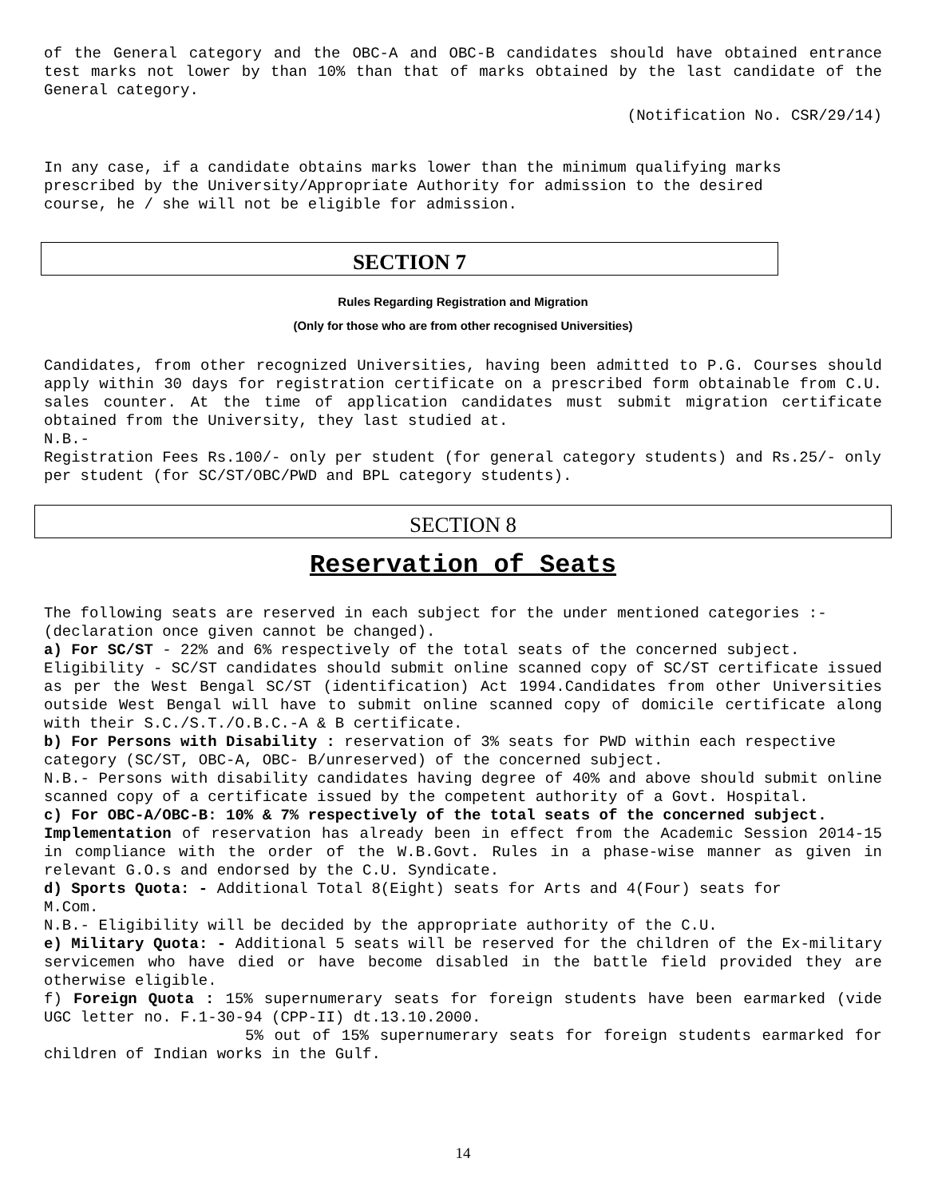of the General category and the OBC-A and OBC-B candidates should have obtained entrance test marks not lower by than 10% than that of marks obtained by the last candidate of the General category.
(Notification No. CSR/29/14)
In any case, if a candidate obtains marks lower than the minimum qualifying marks prescribed by the University/Appropriate Authority for admission to the desired course, he / she will not be eligible for admission.
SECTION 7
Rules Regarding Registration and Migration
(Only for those who are from other recognised Universities)
Candidates, from other recognized Universities, having been admitted to P.G. Courses should apply within 30 days for registration certificate on a prescribed form obtainable from C.U. sales counter. At the time of application candidates must submit migration certificate obtained from the University, they last studied at.
N.B.-
Registration Fees Rs.100/- only per student (for general category students) and Rs.25/- only per student (for SC/ST/OBC/PWD and BPL category students).
SECTION 8
Reservation of Seats
The following seats are reserved in each subject for the under mentioned categories :- (declaration once given cannot be changed).
a) For SC/ST - 22% and 6% respectively of the total seats of the concerned subject.
Eligibility - SC/ST candidates should submit online scanned copy of SC/ST certificate issued as per the West Bengal SC/ST (identification) Act 1994.Candidates from other Universities outside West Bengal will have to submit online scanned copy of domicile certificate along with their S.C./S.T./O.B.C.-A & B certificate.
b) For Persons with Disability : reservation of 3% seats for PWD within each respective category (SC/ST, OBC-A, OBC- B/unreserved) of the concerned subject.
N.B.- Persons with disability candidates having degree of 40% and above should submit online scanned copy of a certificate issued by the competent authority of a Govt. Hospital.
c) For OBC-A/OBC-B: 10% & 7% respectively of the total seats of the concerned subject.
Implementation of reservation has already been in effect from the Academic Session 2014-15 in compliance with the order of the W.B.Govt. Rules in a phase-wise manner as given in relevant G.O.s and endorsed by the C.U. Syndicate.
d) Sports Quota: - Additional Total 8(Eight) seats for Arts and 4(Four) seats for
M.Com.
N.B.- Eligibility will be decided by the appropriate authority of the C.U.
e) Military Quota: - Additional 5 seats will be reserved for the children of the Ex-military servicemen who have died or have become disabled in the battle field provided they are otherwise eligible.
f) Foreign Quota : 15% supernumerary seats for foreign students have been earmarked (vide UGC letter no. F.1-30-94 (CPP-II) dt.13.10.2000.
5% out of 15% supernumerary seats for foreign students earmarked for children of Indian works in the Gulf.
14